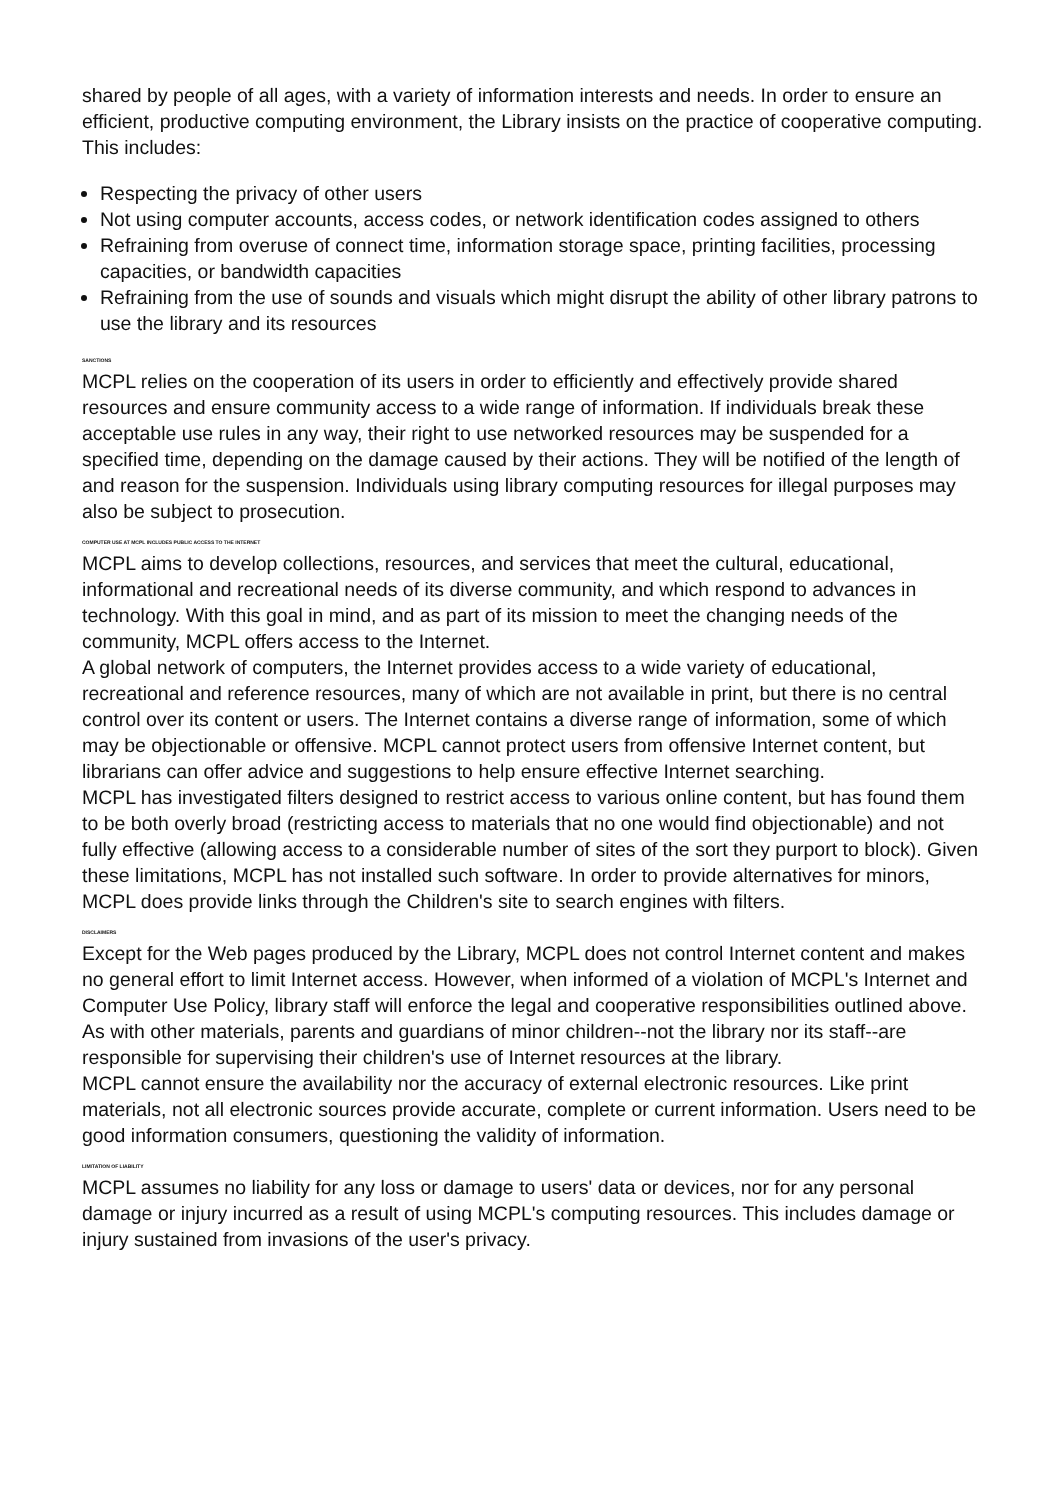shared by people of all ages, with a variety of information interests and needs. In order to ensure an efficient, productive computing environment, the Library insists on the practice of cooperative computing. This includes:
Respecting the privacy of other users
Not using computer accounts, access codes, or network identification codes assigned to others
Refraining from overuse of connect time, information storage space, printing facilities, processing capacities, or bandwidth capacities
Refraining from the use of sounds and visuals which might disrupt the ability of other library patrons to use the library and its resources
SANCTIONS
MCPL relies on the cooperation of its users in order to efficiently and effectively provide shared resources and ensure community access to a wide range of information. If individuals break these acceptable use rules in any way, their right to use networked resources may be suspended for a specified time, depending on the damage caused by their actions. They will be notified of the length of and reason for the suspension. Individuals using library computing resources for illegal purposes may also be subject to prosecution.
COMPUTER USE AT MCPL INCLUDES PUBLIC ACCESS TO THE INTERNET
MCPL aims to develop collections, resources, and services that meet the cultural, educational, informational and recreational needs of its diverse community, and which respond to advances in technology. With this goal in mind, and as part of its mission to meet the changing needs of the community, MCPL offers access to the Internet.
A global network of computers, the Internet provides access to a wide variety of educational, recreational and reference resources, many of which are not available in print, but there is no central control over its content or users. The Internet contains a diverse range of information, some of which may be objectionable or offensive. MCPL cannot protect users from offensive Internet content, but librarians can offer advice and suggestions to help ensure effective Internet searching.
MCPL has investigated filters designed to restrict access to various online content, but has found them to be both overly broad (restricting access to materials that no one would find objectionable) and not fully effective (allowing access to a considerable number of sites of the sort they purport to block). Given these limitations, MCPL has not installed such software. In order to provide alternatives for minors, MCPL does provide links through the Children's site to search engines with filters.
DISCLAIMERS
Except for the Web pages produced by the Library, MCPL does not control Internet content and makes no general effort to limit Internet access. However, when informed of a violation of MCPL's Internet and Computer Use Policy, library staff will enforce the legal and cooperative responsibilities outlined above.
As with other materials, parents and guardians of minor children--not the library nor its staff--are responsible for supervising their children's use of Internet resources at the library.
MCPL cannot ensure the availability nor the accuracy of external electronic resources. Like print materials, not all electronic sources provide accurate, complete or current information. Users need to be good information consumers, questioning the validity of information.
LIMITATION OF LIABILITY
MCPL assumes no liability for any loss or damage to users' data or devices, nor for any personal damage or injury incurred as a result of using MCPL's computing resources. This includes damage or injury sustained from invasions of the user's privacy.